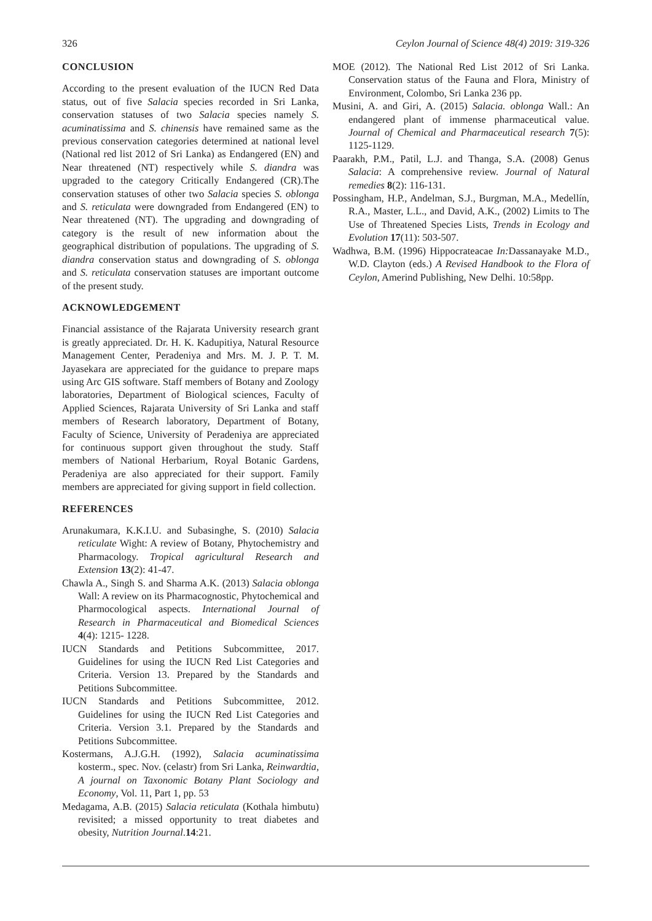326 Ceylon Journal of Science 48(4) 2019: 319-326
CONCLUSION
According to the present evaluation of the IUCN Red Data status, out of five Salacia species recorded in Sri Lanka, conservation statuses of two Salacia species namely S. acuminatissima and S. chinensis have remained same as the previous conservation categories determined at national level (National red list 2012 of Sri Lanka) as Endangered (EN) and Near threatened (NT) respectively while S. diandra was upgraded to the category Critically Endangered (CR).The conservation statuses of other two Salacia species S. oblonga and S. reticulata were downgraded from Endangered (EN) to Near threatened (NT). The upgrading and downgrading of category is the result of new information about the geographical distribution of populations. The upgrading of S. diandra conservation status and downgrading of S. oblonga and S. reticulata conservation statuses are important outcome of the present study.
ACKNOWLEDGEMENT
Financial assistance of the Rajarata University research grant is greatly appreciated. Dr. H. K. Kadupitiya, Natural Resource Management Center, Peradeniya and Mrs. M. J. P. T. M. Jayasekara are appreciated for the guidance to prepare maps using Arc GIS software. Staff members of Botany and Zoology laboratories, Department of Biological sciences, Faculty of Applied Sciences, Rajarata University of Sri Lanka and staff members of Research laboratory, Department of Botany, Faculty of Science, University of Peradeniya are appreciated for continuous support given throughout the study. Staff members of National Herbarium, Royal Botanic Gardens, Peradeniya are also appreciated for their support. Family members are appreciated for giving support in field collection.
REFERENCES
Arunakumara, K.K.I.U. and Subasinghe, S. (2010) Salacia reticulate Wight: A review of Botany, Phytochemistry and Pharmacology. Tropical agricultural Research and Extension 13(2): 41-47.
Chawla A., Singh S. and Sharma A.K. (2013) Salacia oblonga Wall: A review on its Pharmacognostic, Phytochemical and Pharmocological aspects. International Journal of Research in Pharmaceutical and Biomedical Sciences 4(4): 1215- 1228.
IUCN Standards and Petitions Subcommittee, 2017. Guidelines for using the IUCN Red List Categories and Criteria. Version 13. Prepared by the Standards and Petitions Subcommittee.
IUCN Standards and Petitions Subcommittee, 2012. Guidelines for using the IUCN Red List Categories and Criteria. Version 3.1. Prepared by the Standards and Petitions Subcommittee.
Kostermans, A.J.G.H. (1992), Salacia acuminatissima kosterm., spec. Nov. (celastr) from Sri Lanka, Reinwardtia, A journal on Taxonomic Botany Plant Sociology and Economy, Vol. 11, Part 1, pp. 53
Medagama, A.B. (2015) Salacia reticulata (Kothala himbutu) revisited; a missed opportunity to treat diabetes and obesity, Nutrition Journal.14:21.
MOE (2012). The National Red List 2012 of Sri Lanka. Conservation status of the Fauna and Flora, Ministry of Environment, Colombo, Sri Lanka 236 pp.
Musini, A. and Giri, A. (2015) Salacia. oblonga Wall.: An endangered plant of immense pharmaceutical value. Journal of Chemical and Pharmaceutical research 7(5): 1125-1129.
Paarakh, P.M., Patil, L.J. and Thanga, S.A. (2008) Genus Salacia: A comprehensive review. Journal of Natural remedies 8(2): 116-131.
Possingham, H.P., Andelman, S.J., Burgman, M.A., Medellín, R.A., Master, L.L., and David, A.K., (2002) Limits to The Use of Threatened Species Lists, Trends in Ecology and Evolution 17(11): 503-507.
Wadhwa, B.M. (1996) Hippocrateacae In: Dassanayake M.D., W.D. Clayton (eds.) A Revised Handbook to the Flora of Ceylon, Amerind Publishing, New Delhi. 10:58pp.